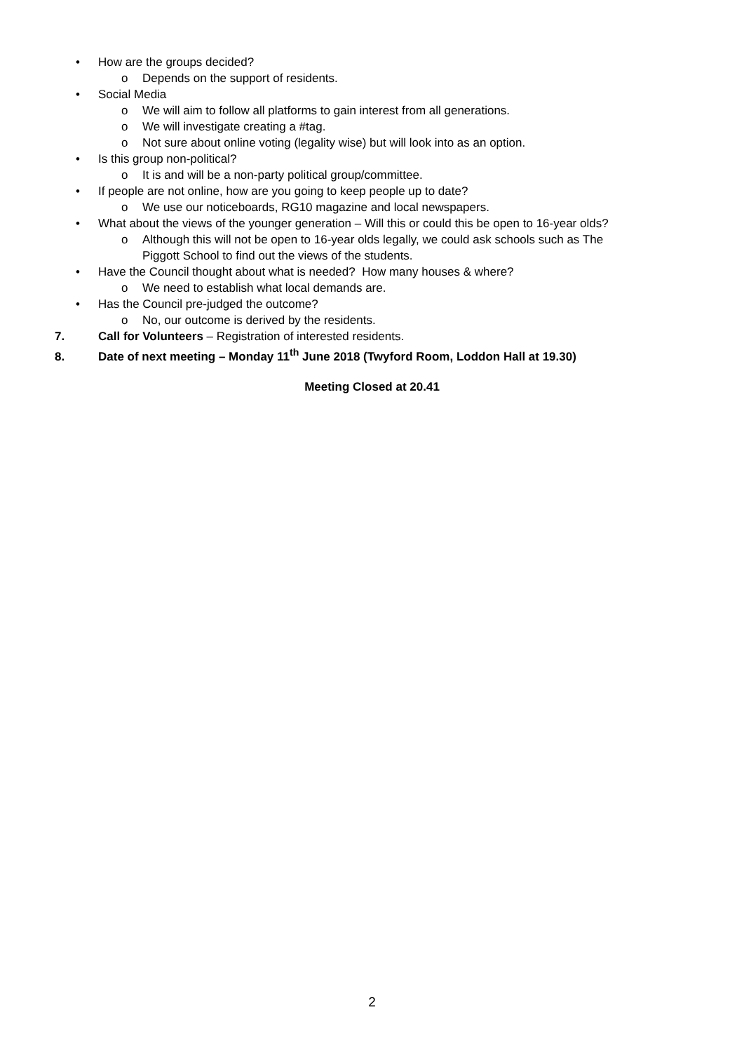• How are the groups decided?
o Depends on the support of residents.
• Social Media
o We will aim to follow all platforms to gain interest from all generations.
o We will investigate creating a #tag.
o Not sure about online voting (legality wise) but will look into as an option.
• Is this group non-political?
o It is and will be a non-party political group/committee.
• If people are not online, how are you going to keep people up to date?
o We use our noticeboards, RG10 magazine and local newspapers.
• What about the views of the younger generation – Will this or could this be open to 16-year olds?
o Although this will not be open to 16-year olds legally, we could ask schools such as The
Piggott School to find out the views of the students.
• Have the Council thought about what is needed? How many houses & where?
o We need to establish what local demands are.
• Has the Council pre-judged the outcome?
o No, our outcome is derived by the residents.
7. Call for Volunteers – Registration of interested residents.
8. Date of next meeting – Monday 11<sup>th</sup> June 2018 (Twyford Room, Loddon Hall at 19.30)
Meeting Closed at 20.41
2